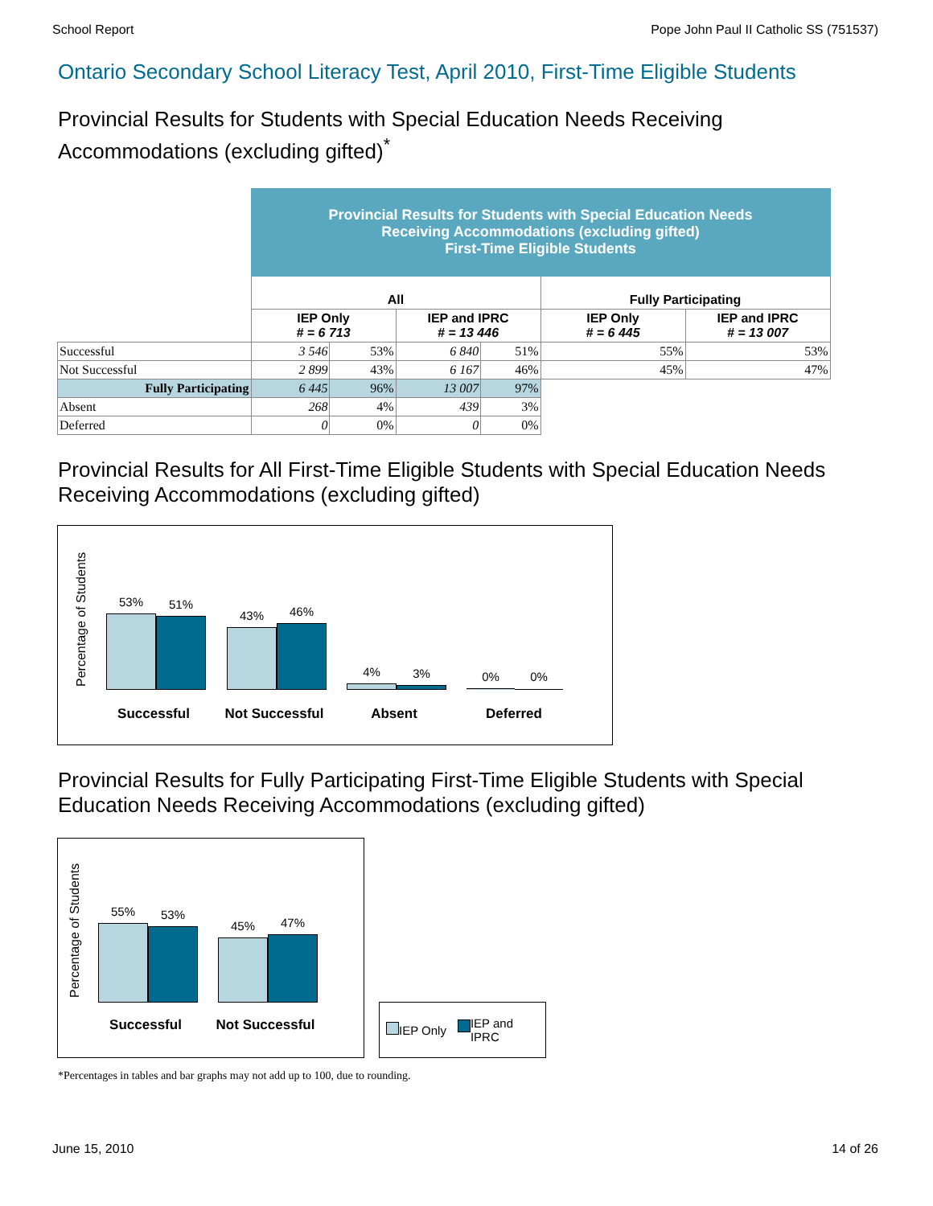School Report Pope John Paul II Catholic SS (751537)
Ontario Secondary School Literacy Test, April 2010, First-Time Eligible Students
Provincial Results for Students with Special Education Needs Receiving Accommodations (excluding gifted)<sup>*</sup>
| | Provincial Results for Students with Special Education Needs Receiving Accommodations (excluding gifted) First-Time Eligible Students | | | | | |
| | All | | | | Fully Participating | |
| | IEP Only # = 6 713 | | IEP and IPRC # = 13 446 | | IEP Only # = 6 445 | IEP and IPRC # = 13 007 |
| Successful | 3 546 | 53% | 6 840 | 51% | 55% | 53% |
| Not Successful | 2 899 | 43% | 6 167 | 46% | 45% | 47% |
| Fully Participating | 6 445 | 96% | 13 007 | 97% | | |
| Absent | 268 | 4% | 439 | 3% | | |
| Deferred | 0 | 0% | 0 | 0% | | |
Provincial Results for All First-Time Eligible Students with Special Education Needs Receiving Accommodations (excluding gifted)
Percentage of Students
53%
51%
43%
46%
4%
3%
0%
0%
Successful Not Successful Absent Deferred
Provincial Results for Fully Participating First-Time Eligible Students with Special Education Needs Receiving Accommodations (excluding gifted)
Percentage of Students
55%
53%
45%
47%
Successful Not Successful
IEP Only IEP and
IPRC
*Percentages in tables and bar graphs may not add up to 100, due to rounding.
June 15, 2010 14 of 26